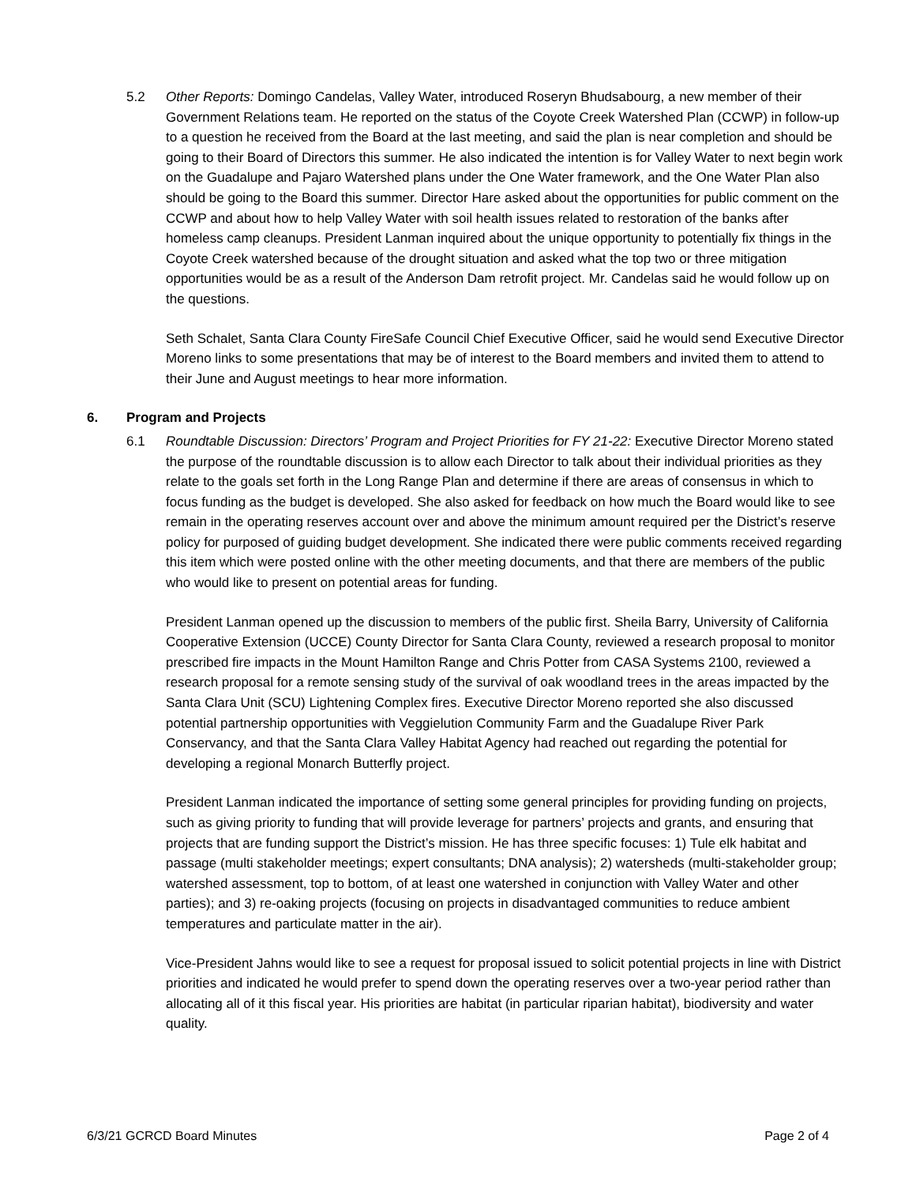5.2 Other Reports: Domingo Candelas, Valley Water, introduced Roseryn Bhudsabourg, a new member of their Government Relations team. He reported on the status of the Coyote Creek Watershed Plan (CCWP) in follow-up to a question he received from the Board at the last meeting, and said the plan is near completion and should be going to their Board of Directors this summer. He also indicated the intention is for Valley Water to next begin work on the Guadalupe and Pajaro Watershed plans under the One Water framework, and the One Water Plan also should be going to the Board this summer. Director Hare asked about the opportunities for public comment on the CCWP and about how to help Valley Water with soil health issues related to restoration of the banks after homeless camp cleanups. President Lanman inquired about the unique opportunity to potentially fix things in the Coyote Creek watershed because of the drought situation and asked what the top two or three mitigation opportunities would be as a result of the Anderson Dam retrofit project. Mr. Candelas said he would follow up on the questions.
Seth Schalet, Santa Clara County FireSafe Council Chief Executive Officer, said he would send Executive Director Moreno links to some presentations that may be of interest to the Board members and invited them to attend to their June and August meetings to hear more information.
6. Program and Projects
6.1 Roundtable Discussion: Directors’ Program and Project Priorities for FY 21-22: Executive Director Moreno stated the purpose of the roundtable discussion is to allow each Director to talk about their individual priorities as they relate to the goals set forth in the Long Range Plan and determine if there are areas of consensus in which to focus funding as the budget is developed. She also asked for feedback on how much the Board would like to see remain in the operating reserves account over and above the minimum amount required per the District’s reserve policy for purposed of guiding budget development. She indicated there were public comments received regarding this item which were posted online with the other meeting documents, and that there are members of the public who would like to present on potential areas for funding.
President Lanman opened up the discussion to members of the public first. Sheila Barry, University of California Cooperative Extension (UCCE) County Director for Santa Clara County, reviewed a research proposal to monitor prescribed fire impacts in the Mount Hamilton Range and Chris Potter from CASA Systems 2100, reviewed a research proposal for a remote sensing study of the survival of oak woodland trees in the areas impacted by the Santa Clara Unit (SCU) Lightening Complex fires. Executive Director Moreno reported she also discussed potential partnership opportunities with Veggielution Community Farm and the Guadalupe River Park Conservancy, and that the Santa Clara Valley Habitat Agency had reached out regarding the potential for developing a regional Monarch Butterfly project.
President Lanman indicated the importance of setting some general principles for providing funding on projects, such as giving priority to funding that will provide leverage for partners’ projects and grants, and ensuring that projects that are funding support the District’s mission. He has three specific focuses: 1) Tule elk habitat and passage (multi stakeholder meetings; expert consultants; DNA analysis); 2) watersheds (multi-stakeholder group; watershed assessment, top to bottom, of at least one watershed in conjunction with Valley Water and other parties); and 3) re-oaking projects (focusing on projects in disadvantaged communities to reduce ambient temperatures and particulate matter in the air).
Vice-President Jahns would like to see a request for proposal issued to solicit potential projects in line with District priorities and indicated he would prefer to spend down the operating reserves over a two-year period rather than allocating all of it this fiscal year. His priorities are habitat (in particular riparian habitat), biodiversity and water quality.
6/3/21 GCRCD Board Minutes Page 2 of 4